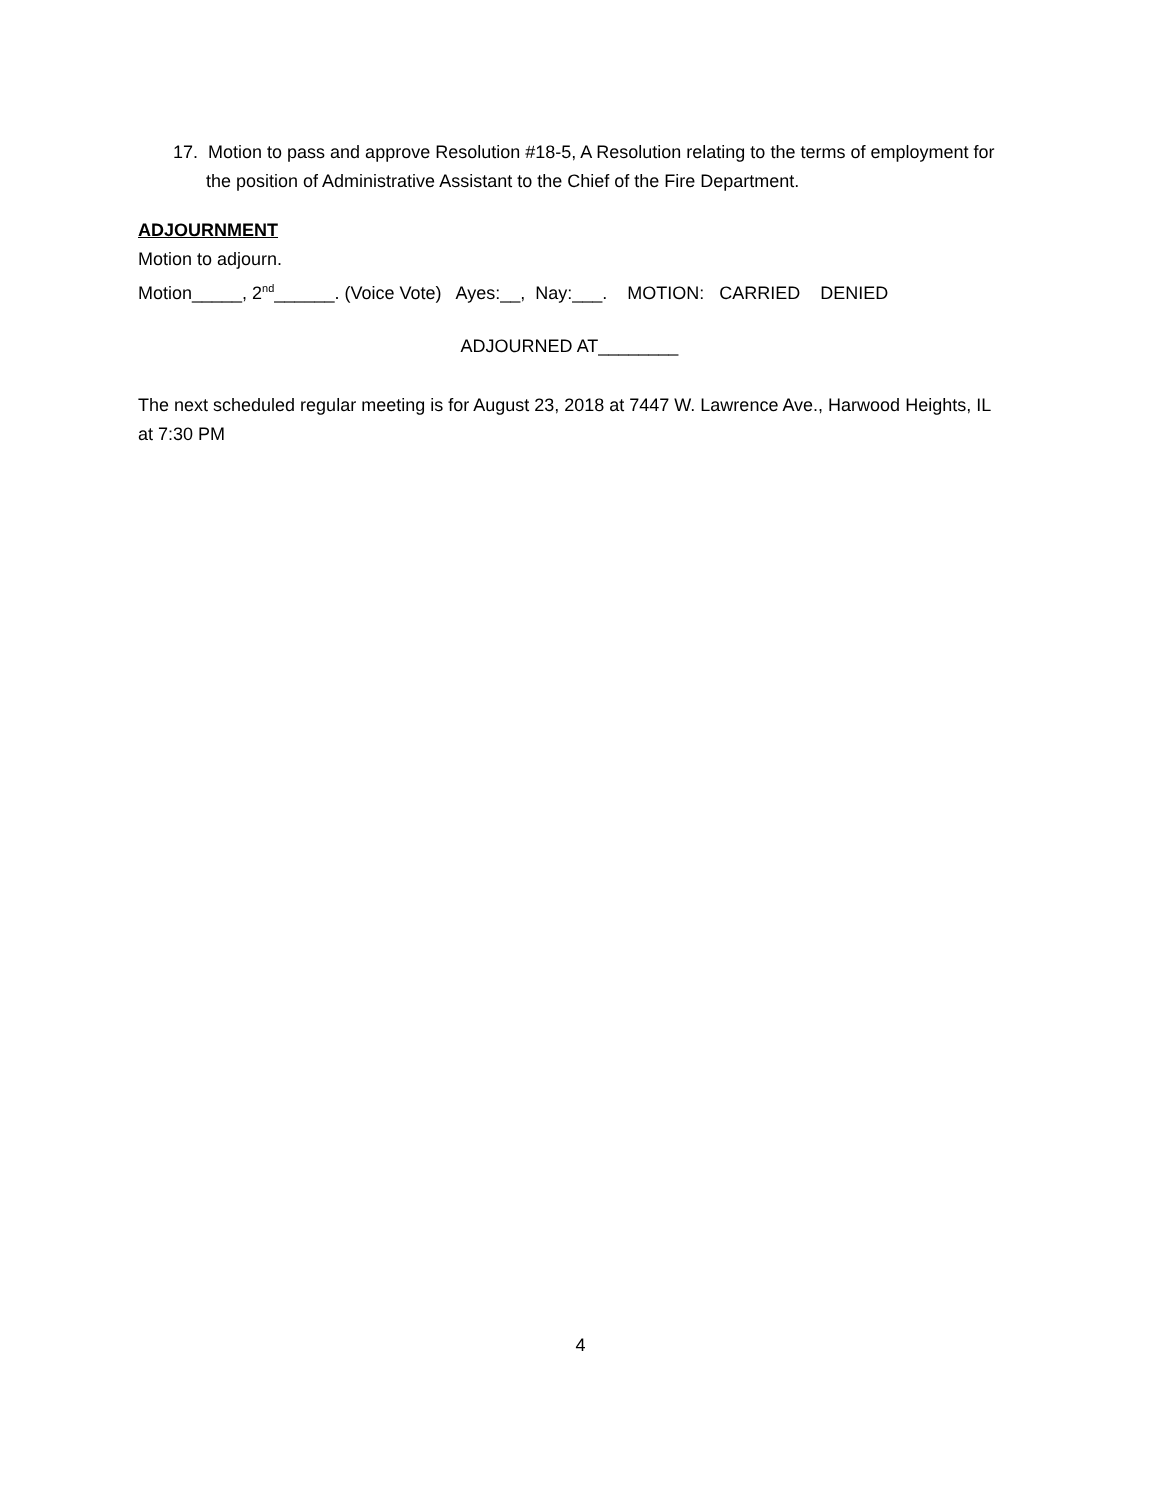17. Motion to pass and approve Resolution #18-5, A Resolution relating to the terms of employment for the position of Administrative Assistant to the Chief of the Fire Department.
ADJOURNMENT
Motion to adjourn.
Motion_____, 2<sup>nd</sup>______. (Voice Vote) Ayes:__, Nay:___. MOTION: CARRIED DENIED
ADJOURNED AT________
The next scheduled regular meeting is for August 23, 2018 at 7447 W. Lawrence Ave., Harwood Heights, IL at 7:30 PM
4